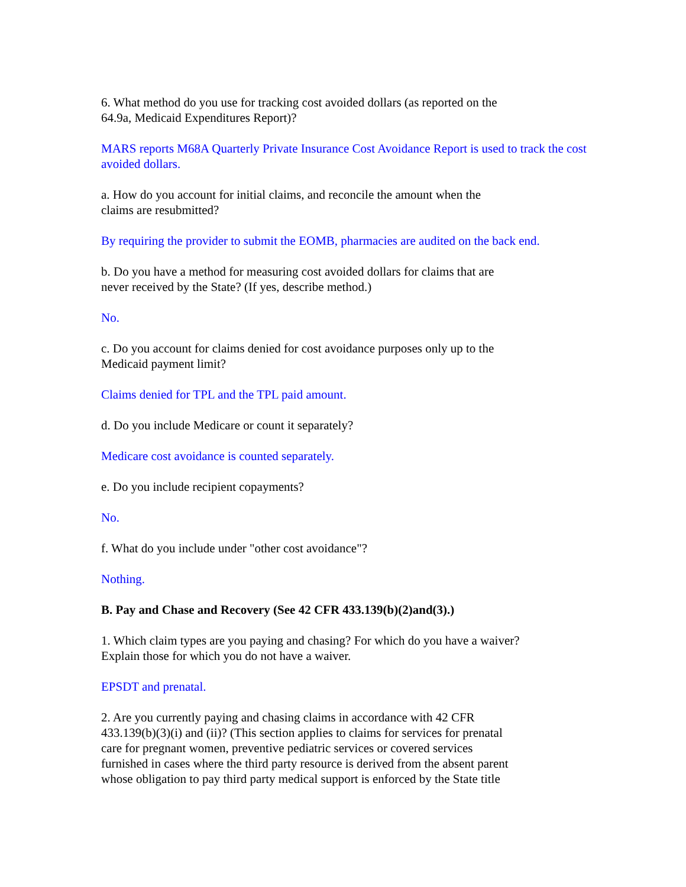6. What method do you use for tracking cost avoided dollars (as reported on the
64.9a, Medicaid Expenditures Report)?
MARS reports M68A Quarterly Private Insurance Cost Avoidance Report is used to track the cost avoided dollars.
a. How do you account for initial claims, and reconcile the amount when the
claims are resubmitted?
By requiring the provider to submit the EOMB, pharmacies are audited on the back end.
b. Do you have a method for measuring cost avoided dollars for claims that are
never received by the State? (If yes, describe method.)
No.
c. Do you account for claims denied for cost avoidance purposes only up to the
Medicaid payment limit?
Claims denied for TPL and the TPL paid amount.
d. Do you include Medicare or count it separately?
Medicare cost avoidance is counted separately.
e. Do you include recipient copayments?
No.
f. What do you include under "other cost avoidance"?
Nothing.
B. Pay and Chase and Recovery (See 42 CFR 433.139(b)(2)and(3).)
1. Which claim types are you paying and chasing? For which do you have a waiver?
Explain those for which you do not have a waiver.
EPSDT and prenatal.
2. Are you currently paying and chasing claims in accordance with 42 CFR
433.139(b)(3)(i) and (ii)? (This section applies to claims for services for prenatal
care for pregnant women, preventive pediatric services or covered services
furnished in cases where the third party resource is derived from the absent parent
whose obligation to pay third party medical support is enforced by the State title